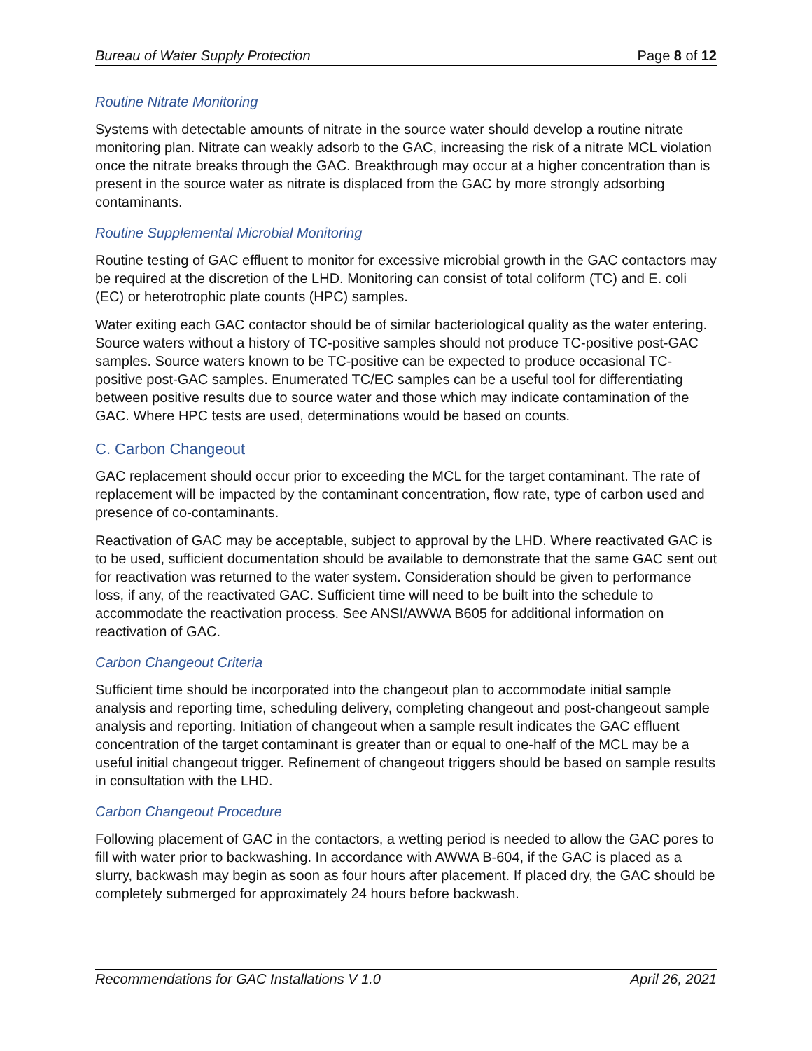Bureau of Water Supply Protection Page 8 of 12
Routine Nitrate Monitoring
Systems with detectable amounts of nitrate in the source water should develop a routine nitrate monitoring plan. Nitrate can weakly adsorb to the GAC, increasing the risk of a nitrate MCL violation once the nitrate breaks through the GAC. Breakthrough may occur at a higher concentration than is present in the source water as nitrate is displaced from the GAC by more strongly adsorbing contaminants.
Routine Supplemental Microbial Monitoring
Routine testing of GAC effluent to monitor for excessive microbial growth in the GAC contactors may be required at the discretion of the LHD. Monitoring can consist of total coliform (TC) and E. coli (EC) or heterotrophic plate counts (HPC) samples.
Water exiting each GAC contactor should be of similar bacteriological quality as the water entering. Source waters without a history of TC-positive samples should not produce TC-positive post-GAC samples. Source waters known to be TC-positive can be expected to produce occasional TC-positive post-GAC samples. Enumerated TC/EC samples can be a useful tool for differentiating between positive results due to source water and those which may indicate contamination of the GAC. Where HPC tests are used, determinations would be based on counts.
C. Carbon Changeout
GAC replacement should occur prior to exceeding the MCL for the target contaminant. The rate of replacement will be impacted by the contaminant concentration, flow rate, type of carbon used and presence of co-contaminants.
Reactivation of GAC may be acceptable, subject to approval by the LHD. Where reactivated GAC is to be used, sufficient documentation should be available to demonstrate that the same GAC sent out for reactivation was returned to the water system. Consideration should be given to performance loss, if any, of the reactivated GAC. Sufficient time will need to be built into the schedule to accommodate the reactivation process. See ANSI/AWWA B605 for additional information on reactivation of GAC.
Carbon Changeout Criteria
Sufficient time should be incorporated into the changeout plan to accommodate initial sample analysis and reporting time, scheduling delivery, completing changeout and post-changeout sample analysis and reporting. Initiation of changeout when a sample result indicates the GAC effluent concentration of the target contaminant is greater than or equal to one-half of the MCL may be a useful initial changeout trigger. Refinement of changeout triggers should be based on sample results in consultation with the LHD.
Carbon Changeout Procedure
Following placement of GAC in the contactors, a wetting period is needed to allow the GAC pores to fill with water prior to backwashing. In accordance with AWWA B-604, if the GAC is placed as a slurry, backwash may begin as soon as four hours after placement. If placed dry, the GAC should be completely submerged for approximately 24 hours before backwash.
Recommendations for GAC Installations V 1.0 April 26, 2021